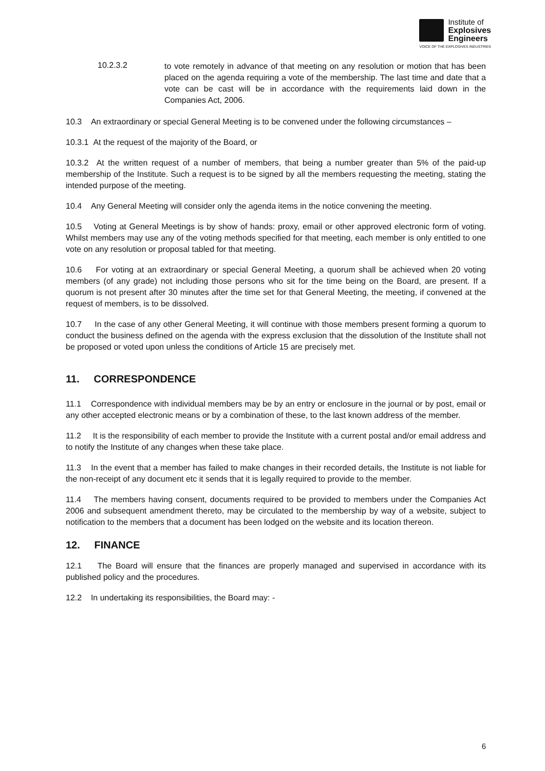Institute of
Explosives
Engineers
VOICE OF THE EXPLOSIVES INDUSTRIES
10.2.3.2
to vote remotely in advance of that meeting on any resolution or motion that has been placed on the agenda requiring a vote of the membership. The last time and date that a vote can be cast will be in accordance with the requirements laid down in the Companies Act, 2006.
10.3 An extraordinary or special General Meeting is to be convened under the following circumstances –
10.3.1 At the request of the majority of the Board, or
10.3.2 At the written request of a number of members, that being a number greater than 5% of the paid-up membership of the Institute. Such a request is to be signed by all the members requesting the meeting, stating the intended purpose of the meeting.
10.4 Any General Meeting will consider only the agenda items in the notice convening the meeting.
10.5 Voting at General Meetings is by show of hands: proxy, email or other approved electronic form of voting. Whilst members may use any of the voting methods specified for that meeting, each member is only entitled to one vote on any resolution or proposal tabled for that meeting.
10.6 For voting at an extraordinary or special General Meeting, a quorum shall be achieved when 20 voting members (of any grade) not including those persons who sit for the time being on the Board, are present. If a quorum is not present after 30 minutes after the time set for that General Meeting, the meeting, if convened at the request of members, is to be dissolved.
10.7 In the case of any other General Meeting, it will continue with those members present forming a quorum to conduct the business defined on the agenda with the express exclusion that the dissolution of the Institute shall not be proposed or voted upon unless the conditions of Article 15 are precisely met.
11. CORRESPONDENCE
11.1 Correspondence with individual members may be by an entry or enclosure in the journal or by post, email or any other accepted electronic means or by a combination of these, to the last known address of the member.
11.2 It is the responsibility of each member to provide the Institute with a current postal and/or email address and to notify the Institute of any changes when these take place.
11.3 In the event that a member has failed to make changes in their recorded details, the Institute is not liable for the non-receipt of any document etc it sends that it is legally required to provide to the member.
11.4 The members having consent, documents required to be provided to members under the Companies Act 2006 and subsequent amendment thereto, may be circulated to the membership by way of a website, subject to notification to the members that a document has been lodged on the website and its location thereon.
12. FINANCE
12.1 The Board will ensure that the finances are properly managed and supervised in accordance with its published policy and the procedures.
12.2 In undertaking its responsibilities, the Board may: -
6